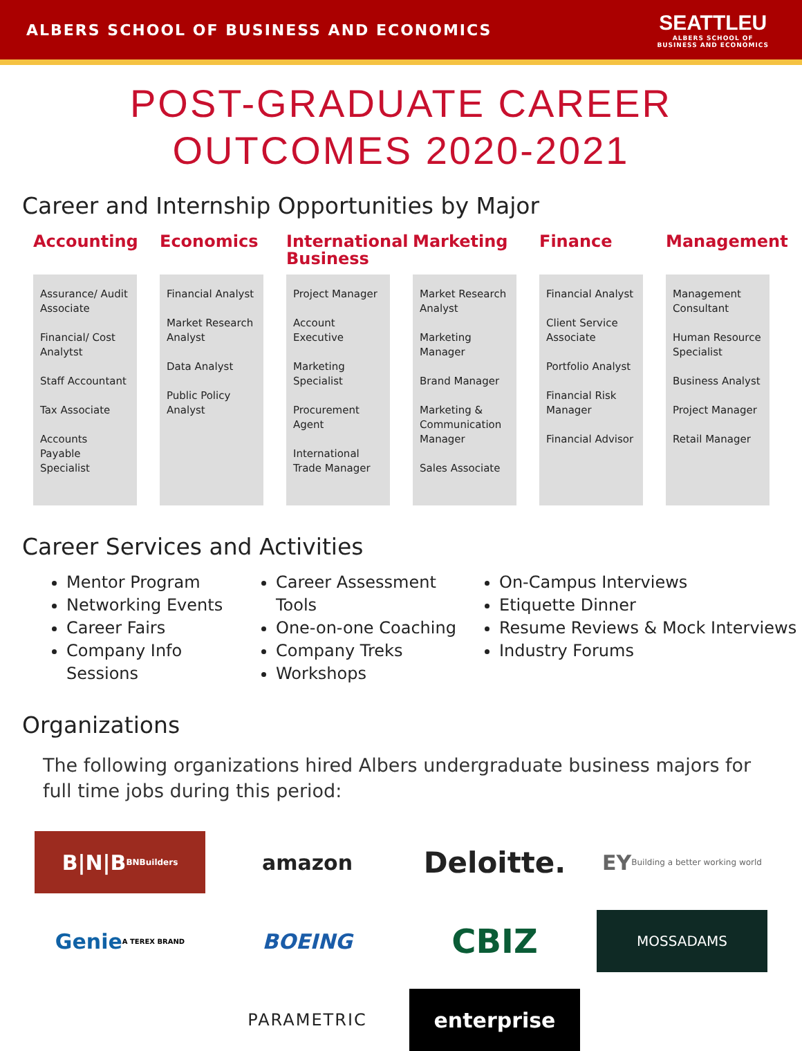ALBERS SCHOOL OF BUSINESS AND ECONOMICS
SEATTLEU
ALBERS SCHOOL OF
BUSINESS AND ECONOMICS
POST-GRADUATE CAREER
OUTCOMES 2020-2021
Career and Internship Opportunities by Major
Accounting
Assurance/ Audit Associate
Financial/ Cost Analytst
Staff Accountant
Tax Associate
Accounts Payable Specialist
Economics
Financial Analyst
Market Research Analyst
Data Analyst
Public Policy Analyst
International Business
Project Manager
Account Executive
Marketing Specialist
Procurement Agent
International Trade Manager
Marketing
Market Research Analyst
Marketing Manager
Brand Manager
Marketing & Communication Manager
Sales Associate
Finance
Financial Analyst
Client Service Associate
Portfolio Analyst
Financial Risk Manager
Financial Advisor
Management
Management Consultant
Human Resource Specialist
Business Analyst
Project Manager
Retail Manager
Career Services and Activities
Mentor Program
Networking Events
Career Fairs
Company Info Sessions
Career Assessment Tools
One-on-one Coaching
Company Treks
Workshops
On-Campus Interviews
Etiquette Dinner
Resume Reviews & Mock Interviews
Industry Forums
Organizations
The following organizations hired Albers undergraduate business majors for
full time jobs during this period:
B|N|B
BNBuilders
amazon
Deloitte.
EY Building a better working world
Genie
A TEREX BRAND
BOEING
CBIZ
MOSSADAMS
PARAMETRIC
enterprise